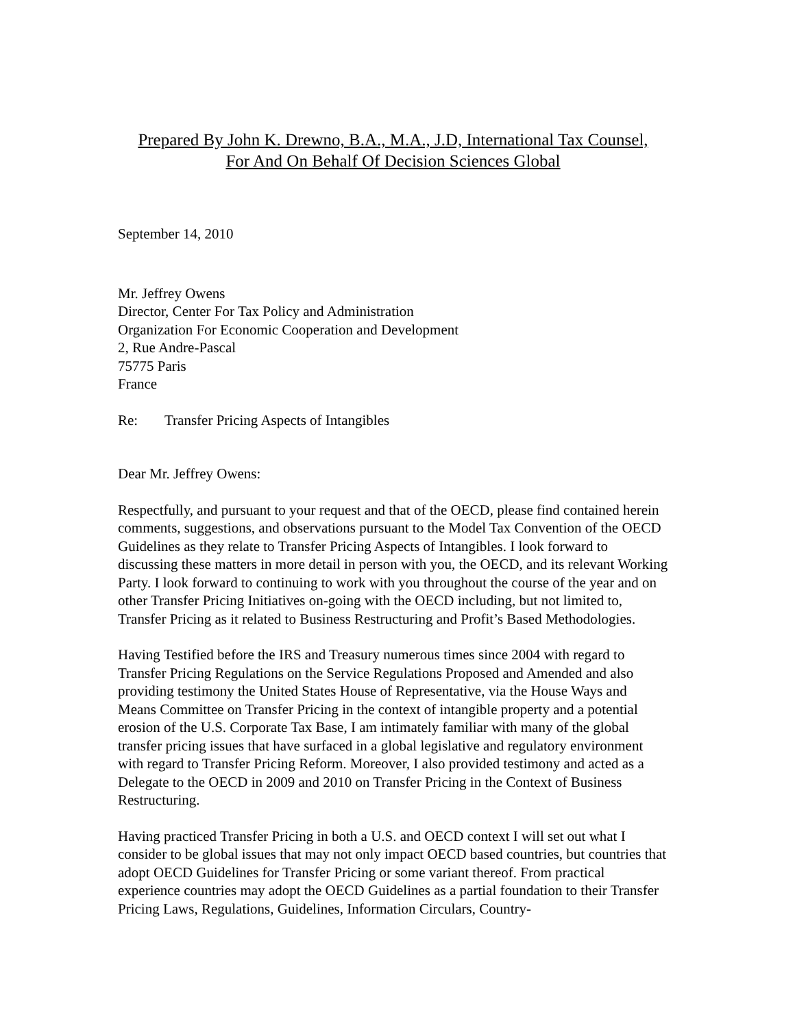Prepared By John K. Drewno, B.A., M.A., J.D, International Tax Counsel,
For And On Behalf Of Decision Sciences Global
September 14, 2010
Mr. Jeffrey Owens
Director, Center For Tax Policy and Administration
Organization For Economic Cooperation and Development
2, Rue Andre-Pascal
75775 Paris
France
Re: Transfer Pricing Aspects of Intangibles
Dear Mr. Jeffrey Owens:
Respectfully, and pursuant to your request and that of the OECD, please find contained herein comments, suggestions, and observations pursuant to the Model Tax Convention of the OECD Guidelines as they relate to Transfer Pricing Aspects of Intangibles. I look forward to discussing these matters in more detail in person with you, the OECD, and its relevant Working Party. I look forward to continuing to work with you throughout the course of the year and on other Transfer Pricing Initiatives on-going with the OECD including, but not limited to, Transfer Pricing as it related to Business Restructuring and Profit’s Based Methodologies.
Having Testified before the IRS and Treasury numerous times since 2004 with regard to Transfer Pricing Regulations on the Service Regulations Proposed and Amended and also providing testimony the United States House of Representative, via the House Ways and Means Committee on Transfer Pricing in the context of intangible property and a potential erosion of the U.S. Corporate Tax Base, I am intimately familiar with many of the global transfer pricing issues that have surfaced in a global legislative and regulatory environment with regard to Transfer Pricing Reform. Moreover, I also provided testimony and acted as a Delegate to the OECD in 2009 and 2010 on Transfer Pricing in the Context of Business Restructuring.
Having practiced Transfer Pricing in both a U.S. and OECD context I will set out what I consider to be global issues that may not only impact OECD based countries, but countries that adopt OECD Guidelines for Transfer Pricing or some variant thereof. From practical experience countries may adopt the OECD Guidelines as a partial foundation to their Transfer Pricing Laws, Regulations, Guidelines, Information Circulars, Country-